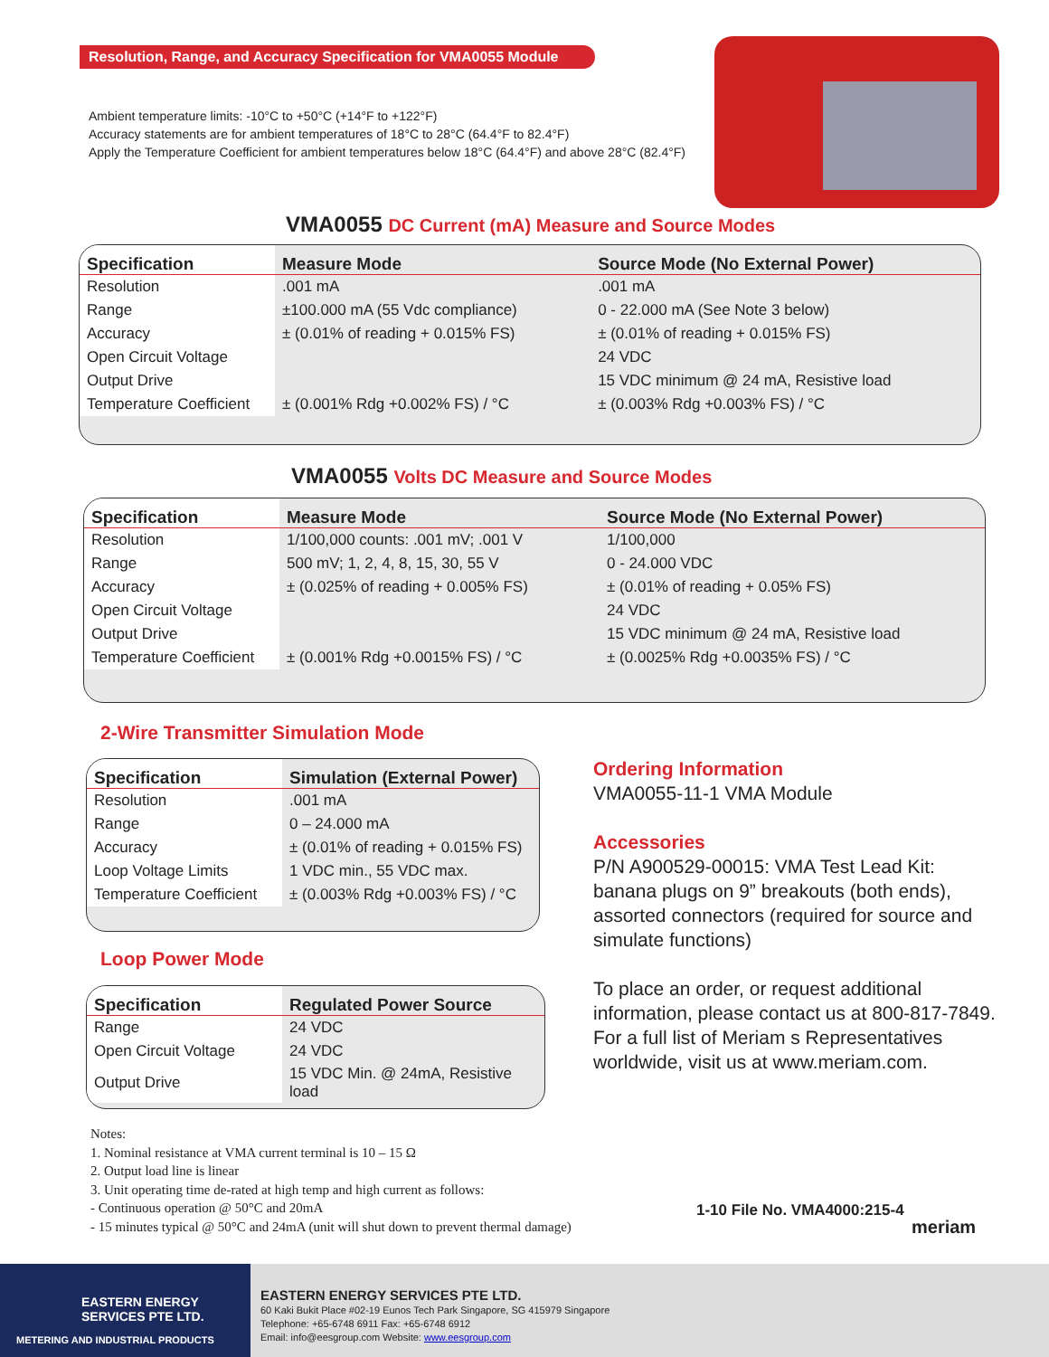Resolution, Range, and Accuracy Specification for VMA0055 Module
Ambient temperature limits: -10°C to +50°C (+14°F to +122°F)
Accuracy statements are for ambient temperatures of 18°C to 28°C (64.4°F to 82.4°F)
Apply the Temperature Coefficient for ambient temperatures below 18°C (64.4°F) and above 28°C (82.4°F)
VMA0055 DC Current (mA) Measure and Source Modes
| Specification | Measure Mode | Source Mode (No External Power) |
| --- | --- | --- |
| Resolution | .001 mA | .001 mA |
| Range | ±100.000 mA (55 Vdc compliance) | 0 - 22.000 mA (See Note 3 below) |
| Accuracy | ± (0.01% of reading + 0.015% FS) | ± (0.01% of reading + 0.015% FS) |
| Open Circuit Voltage | | 24 VDC |
| Output Drive | | 15 VDC minimum @ 24 mA, Resistive load |
| Temperature Coefficient | ± (0.001% Rdg +0.002% FS) / °C | ± (0.003% Rdg +0.003% FS) / °C |
VMA0055 Volts DC Measure and Source Modes
| Specification | Measure Mode | Source Mode (No External Power) |
| --- | --- | --- |
| Resolution | 1/100,000 counts: .001 mV; .001 V | 1/100,000 |
| Range | 500 mV; 1, 2, 4, 8, 15, 30, 55 V | 0 - 24.000 VDC |
| Accuracy | ± (0.025% of reading + 0.005% FS) | ± (0.01% of reading + 0.05% FS) |
| Open Circuit Voltage | | 24 VDC |
| Output Drive | | 15 VDC minimum @ 24 mA, Resistive load |
| Temperature Coefficient | ± (0.001% Rdg +0.0015% FS) / °C | ± (0.0025% Rdg +0.0035% FS) / °C |
2-Wire Transmitter Simulation Mode
| Specification | Simulation (External Power) |
| --- | --- |
| Resolution | .001 mA |
| Range | 0 – 24.000 mA |
| Accuracy | ± (0.01% of reading + 0.015% FS) |
| Loop Voltage Limits | 1 VDC min., 55 VDC max. |
| Temperature Coefficient | ± (0.003% Rdg +0.003% FS) / °C |
Loop Power Mode
| Specification | Regulated Power Source |
| --- | --- |
| Range | 24 VDC |
| Open Circuit Voltage | 24 VDC |
| Output Drive | 15 VDC Min. @ 24mA, Resistive load |
Ordering Information
VMA0055-11-1 VMA Module
Accessories
P/N A900529-00015: VMA Test Lead Kit: banana plugs on 9” breakouts (both ends), assorted connectors (required for source and simulate functions)
To place an order, or request additional information, please contact us at 800-817-7849. For a full list of Meriam s Representatives worldwide, visit us at www.meriam.com.
Notes:
1. Nominal resistance at VMA current terminal is 10 – 15 Ω
2. Output load line is linear
3. Unit operating time de-rated at high temp and high current as follows:
- Continuous operation @ 50°C and 20mA
- 15 minutes typical @ 50°C and 24mA (unit will shut down to prevent thermal damage)
1-10 File No. VMA4000:215-4
meriam
EASTERN ENERGY
SERVICES PTE LTD.
METERING AND INDUSTRIAL PRODUCTS
EASTERN ENERGY SERVICES PTE LTD.
60 Kaki Bukit Place #02-19 Eunos Tech Park Singapore, SG 415979 Singapore
Telephone: +65-6748 6911 Fax: +65-6748 6912
Email: info@eesgroup.com Website: www.eesgroup.com